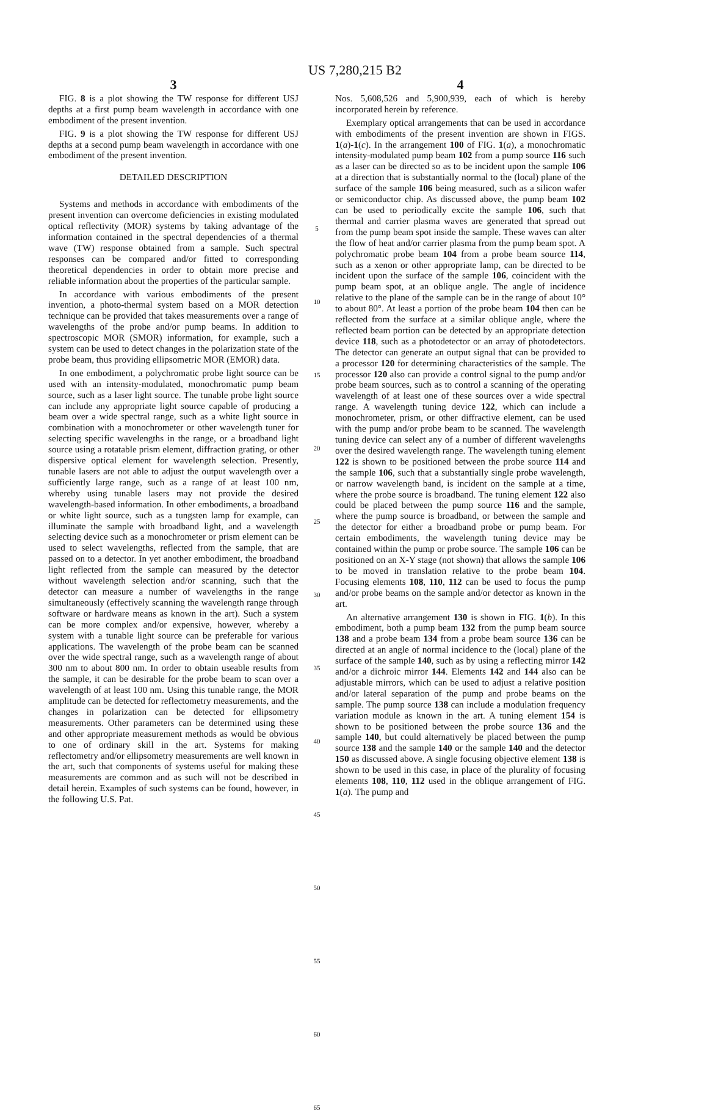US 7,280,215 B2
3
FIG. 8 is a plot showing the TW response for different USJ depths at a first pump beam wavelength in accordance with one embodiment of the present invention.
FIG. 9 is a plot showing the TW response for different USJ depths at a second pump beam wavelength in accordance with one embodiment of the present invention.
DETAILED DESCRIPTION
Systems and methods in accordance with embodiments of the present invention can overcome deficiencies in existing modulated optical reflectivity (MOR) systems by taking advantage of the information contained in the spectral dependencies of a thermal wave (TW) response obtained from a sample. Such spectral responses can be compared and/or fitted to corresponding theoretical dependencies in order to obtain more precise and reliable information about the properties of the particular sample.
In accordance with various embodiments of the present invention, a photo-thermal system based on a MOR detection technique can be provided that takes measurements over a range of wavelengths of the probe and/or pump beams. In addition to spectroscopic MOR (SMOR) information, for example, such a system can be used to detect changes in the polarization state of the probe beam, thus providing ellipsometric MOR (EMOR) data.
In one embodiment, a polychromatic probe light source can be used with an intensity-modulated, monochromatic pump beam source, such as a laser light source. The tunable probe light source can include any appropriate light source capable of producing a beam over a wide spectral range, such as a white light source in combination with a monochrometer or other wavelength tuner for selecting specific wavelengths in the range, or a broadband light source using a rotatable prism element, diffraction grating, or other dispersive optical element for wavelength selection. Presently, tunable lasers are not able to adjust the output wavelength over a sufficiently large range, such as a range of at least 100 nm, whereby using tunable lasers may not provide the desired wavelength-based information. In other embodiments, a broadband or white light source, such as a tungsten lamp for example, can illuminate the sample with broadband light, and a wavelength selecting device such as a monochrometer or prism element can be used to select wavelengths, reflected from the sample, that are passed on to a detector. In yet another embodiment, the broadband light reflected from the sample can measured by the detector without wavelength selection and/or scanning, such that the detector can measure a number of wavelengths in the range simultaneously (effectively scanning the wavelength range through software or hardware means as known in the art). Such a system can be more complex and/or expensive, however, whereby a system with a tunable light source can be preferable for various applications. The wavelength of the probe beam can be scanned over the wide spectral range, such as a wavelength range of about 300 nm to about 800 nm. In order to obtain useable results from the sample, it can be desirable for the probe beam to scan over a wavelength of at least 100 nm. Using this tunable range, the MOR amplitude can be detected for reflectometry measurements, and the changes in polarization can be detected for ellipsometry measurements. Other parameters can be determined using these and other appropriate measurement methods as would be obvious to one of ordinary skill in the art. Systems for making reflectometry and/or ellipsometry measurements are well known in the art, such that components of systems useful for making these measurements are common and as such will not be described in detail herein. Examples of such systems can be found, however, in the following U.S. Pat.
5
10
15
20
25
30
35
40
45
50
55
60
65
4
Nos. 5,608,526 and 5,900,939, each of which is hereby incorporated herein by reference.
Exemplary optical arrangements that can be used in accordance with embodiments of the present invention are shown in FIGS. 1(a)-1(c). In the arrangement 100 of FIG. 1(a), a monochromatic intensity-modulated pump beam 102 from a pump source 116 such as a laser can be directed so as to be incident upon the sample 106 at a direction that is substantially normal to the (local) plane of the surface of the sample 106 being measured, such as a silicon wafer or semiconductor chip. As discussed above, the pump beam 102 can be used to periodically excite the sample 106, such that thermal and carrier plasma waves are generated that spread out from the pump beam spot inside the sample. These waves can alter the flow of heat and/or carrier plasma from the pump beam spot. A polychromatic probe beam 104 from a probe beam source 114, such as a xenon or other appropriate lamp, can be directed to be incident upon the surface of the sample 106, coincident with the pump beam spot, at an oblique angle. The angle of incidence relative to the plane of the sample can be in the range of about 10° to about 80°. At least a portion of the probe beam 104 then can be reflected from the surface at a similar oblique angle, where the reflected beam portion can be detected by an appropriate detection device 118, such as a photodetector or an array of photodetectors. The detector can generate an output signal that can be provided to a processor 120 for determining characteristics of the sample. The processor 120 also can provide a control signal to the pump and/or probe beam sources, such as to control a scanning of the operating wavelength of at least one of these sources over a wide spectral range. A wavelength tuning device 122, which can include a monochrometer, prism, or other diffractive element, can be used with the pump and/or probe beam to be scanned. The wavelength tuning device can select any of a number of different wavelengths over the desired wavelength range. The wavelength tuning element 122 is shown to be positioned between the probe source 114 and the sample 106, such that a substantially single probe wavelength, or narrow wavelength band, is incident on the sample at a time, where the probe source is broadband. The tuning element 122 also could be placed between the pump source 116 and the sample, where the pump source is broadband, or between the sample and the detector for either a broadband probe or pump beam. For certain embodiments, the wavelength tuning device may be contained within the pump or probe source. The sample 106 can be positioned on an X-Y stage (not shown) that allows the sample 106 to be moved in translation relative to the probe beam 104. Focusing elements 108, 110, 112 can be used to focus the pump and/or probe beams on the sample and/or detector as known in the art.
An alternative arrangement 130 is shown in FIG. 1(b). In this embodiment, both a pump beam 132 from the pump beam source 138 and a probe beam 134 from a probe beam source 136 can be directed at an angle of normal incidence to the (local) plane of the surface of the sample 140, such as by using a reflecting mirror 142 and/or a dichroic mirror 144. Elements 142 and 144 also can be adjustable mirrors, which can be used to adjust a relative position and/or lateral separation of the pump and probe beams on the sample. The pump source 138 can include a modulation frequency variation module as known in the art. A tuning element 154 is shown to be positioned between the probe source 136 and the sample 140, but could alternatively be placed between the pump source 138 and the sample 140 or the sample 140 and the detector 150 as discussed above. A single focusing objective element 138 is shown to be used in this case, in place of the plurality of focusing elements 108, 110, 112 used in the oblique arrangement of FIG. 1(a). The pump and